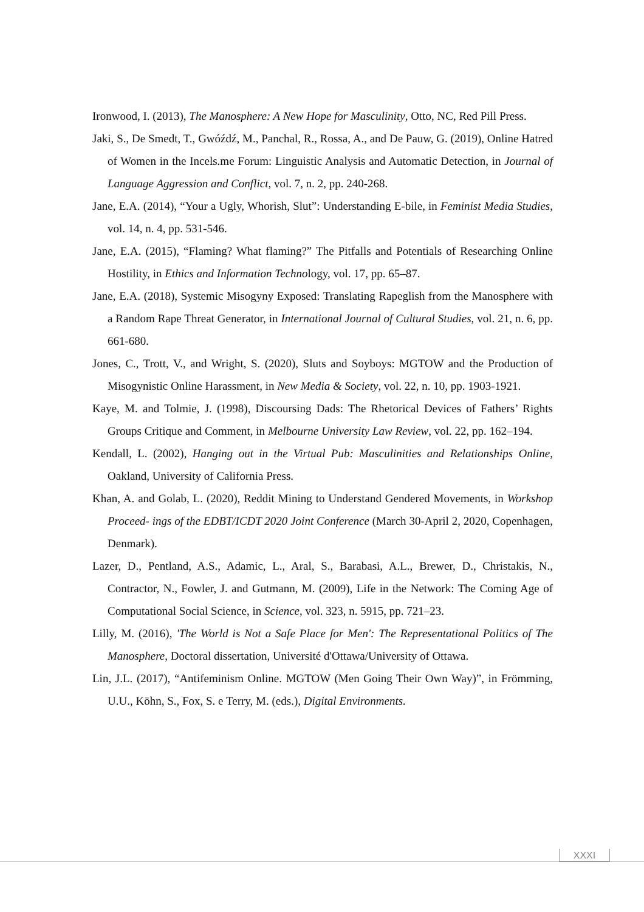Ironwood, I. (2013), The Manosphere: A New Hope for Masculinity, Otto, NC, Red Pill Press.
Jaki, S., De Smedt, T., Gwóźdź, M., Panchal, R., Rossa, A., and De Pauw, G. (2019), Online Hatred of Women in the Incels.me Forum: Linguistic Analysis and Automatic Detection, in Journal of Language Aggression and Conflict, vol. 7, n. 2, pp. 240-268.
Jane, E.A. (2014), “Your a Ugly, Whorish, Slut”: Understanding E-bile, in Feminist Media Studies, vol. 14, n. 4, pp. 531-546.
Jane, E.A. (2015), “Flaming? What flaming?” The Pitfalls and Potentials of Researching Online Hostility, in Ethics and Information Technology, vol. 17, pp. 65–87.
Jane, E.A. (2018), Systemic Misogyny Exposed: Translating Rapeglish from the Manosphere with a Random Rape Threat Generator, in International Journal of Cultural Studies, vol. 21, n. 6, pp. 661-680.
Jones, C., Trott, V., and Wright, S. (2020), Sluts and Soyboys: MGTOW and the Production of Misogynistic Online Harassment, in New Media & Society, vol. 22, n. 10, pp. 1903-1921.
Kaye, M. and Tolmie, J. (1998), Discoursing Dads: The Rhetorical Devices of Fathers’ Rights Groups Critique and Comment, in Melbourne University Law Review, vol. 22, pp. 162–194.
Kendall, L. (2002), Hanging out in the Virtual Pub: Masculinities and Relationships Online, Oakland, University of California Press.
Khan, A. and Golab, L. (2020), Reddit Mining to Understand Gendered Movements, in Workshop Proceed- ings of the EDBT/ICDT 2020 Joint Conference (March 30-April 2, 2020, Copenhagen, Denmark).
Lazer, D., Pentland, A.S., Adamic, L., Aral, S., Barabasi, A.L., Brewer, D., Christakis, N., Contractor, N., Fowler, J. and Gutmann, M. (2009), Life in the Network: The Coming Age of Computational Social Science, in Science, vol. 323, n. 5915, pp. 721–23.
Lilly, M. (2016), 'The World is Not a Safe Place for Men': The Representational Politics of The Manosphere, Doctoral dissertation, Université d'Ottawa/University of Ottawa.
Lin, J.L. (2017), “Antifeminism Online. MGTOW (Men Going Their Own Way)”, in Frömming, U.U., Köhn, S., Fox, S. e Terry, M. (eds.), Digital Environments.
XXXI